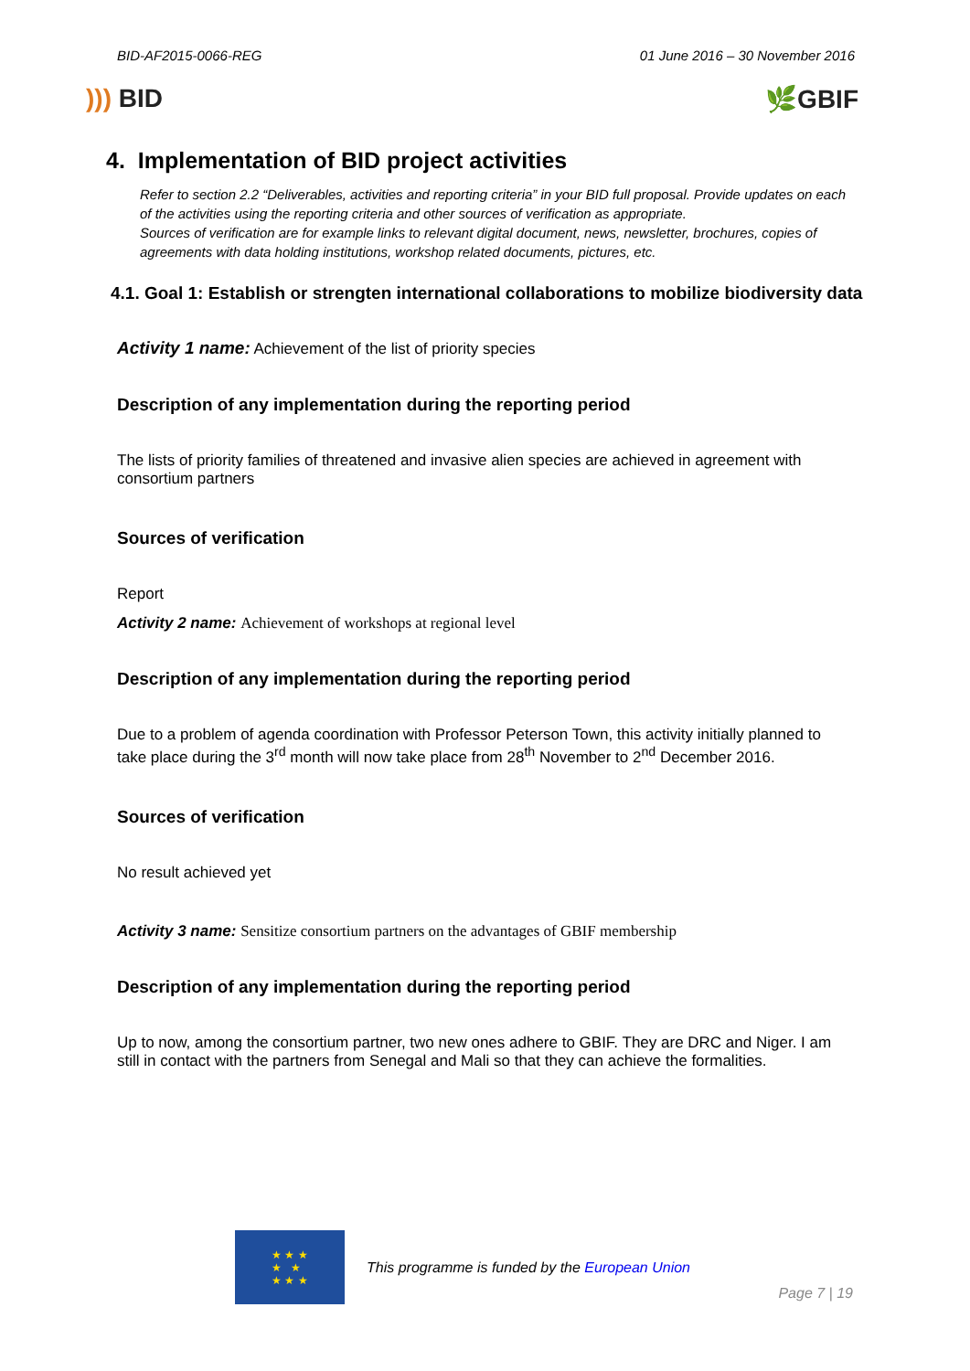BID-AF2015-0066-REG 01 June 2016 – 30 November 2016
))) BID 🌿GBIF
4. Implementation of BID project activities
Refer to section 2.2 “Deliverables, activities and reporting criteria” in your BID full proposal. Provide updates on each of the activities using the reporting criteria and other sources of verification as appropriate.
Sources of verification are for example links to relevant digital document, news, newsletter, brochures, copies of agreements with data holding institutions, workshop related documents, pictures, etc.
4.1. Goal 1: Establish or strengten international collaborations to mobilize biodiversity data
Activity 1 name: Achievement of the list of priority species
Description of any implementation during the reporting period
The lists of priority families of threatened and invasive alien species are achieved in agreement with consortium partners
Sources of verification
Report
Activity 2 name: Achievement of workshops at regional level
Description of any implementation during the reporting period
Due to a problem of agenda coordination with Professor Peterson Town, this activity initially planned to take place during the 3<sup>rd</sup> month will now take place from 28<sup>th</sup> November to 2<sup>nd</sup> December 2016.
Sources of verification
No result achieved yet
Activity 3 name: Sensitize consortium partners on the advantages of GBIF membership
Description of any implementation during the reporting period
Up to now, among the consortium partner, two new ones adhere to GBIF. They are DRC and Niger. I am still in contact with the partners from Senegal and Mali so that they can achieve the formalities.
★ ★ ★
★ ★
★ ★ ★
This programme is funded by the European Union
Page 7 | 19